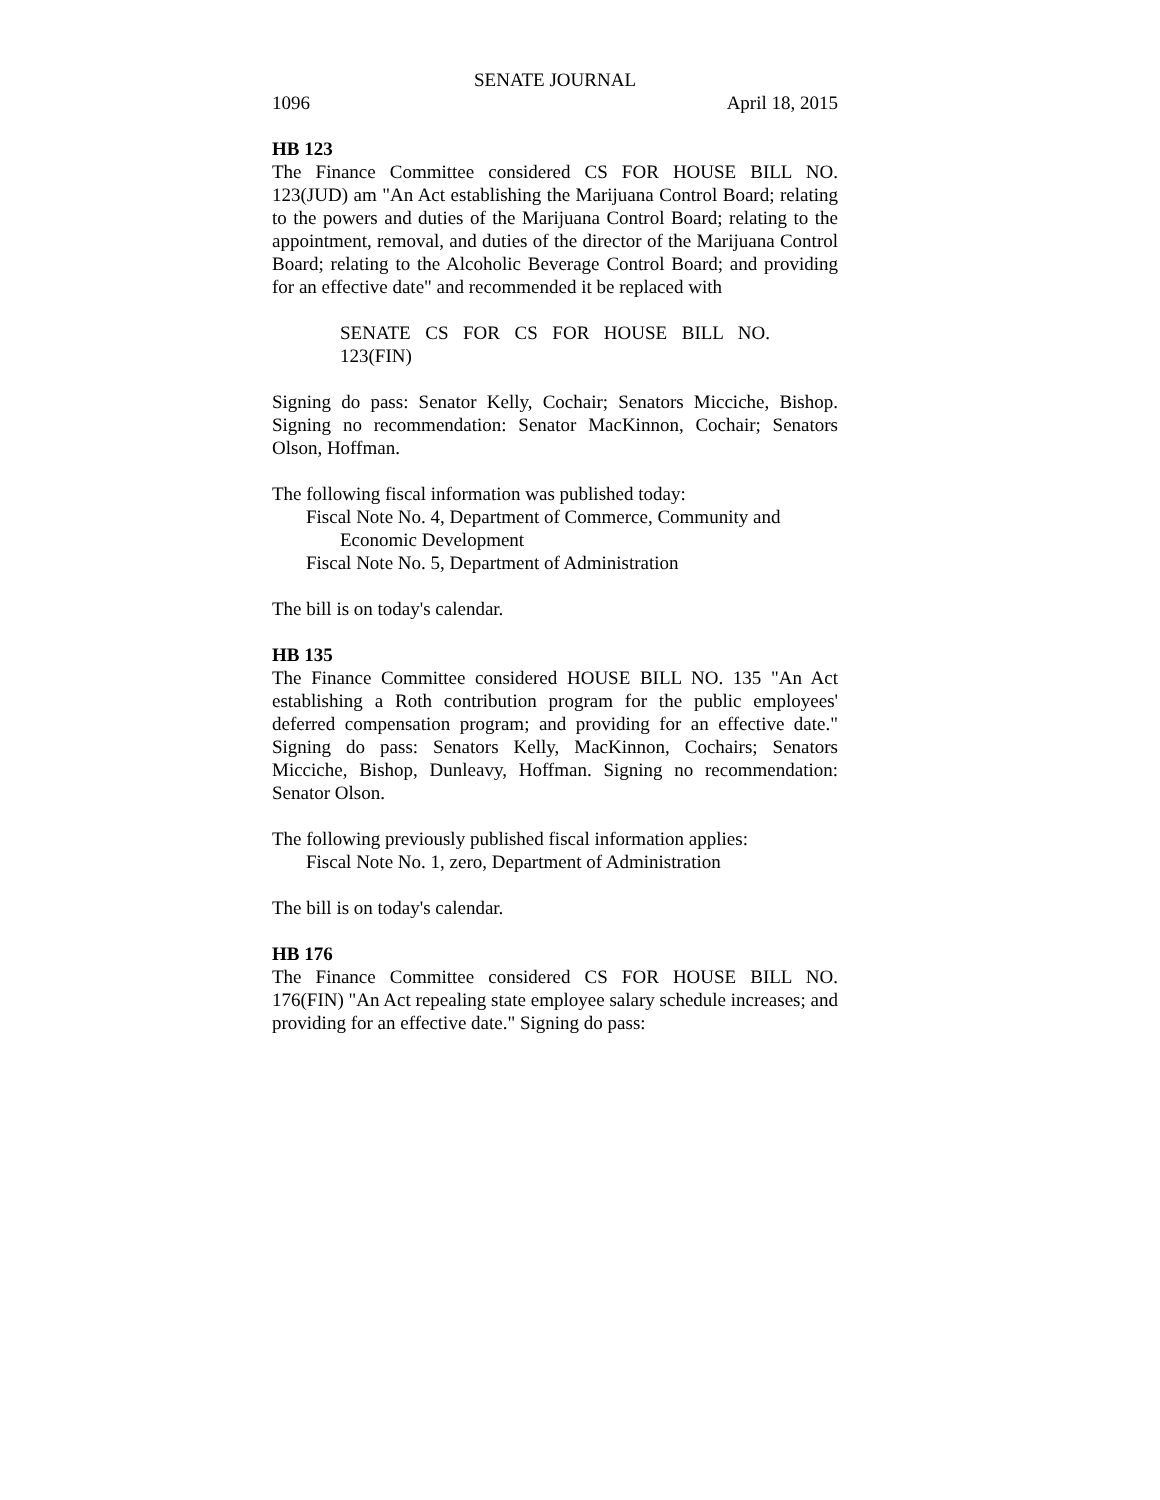SENATE JOURNAL
1096 April 18, 2015
HB 123
The Finance Committee considered CS FOR HOUSE BILL NO. 123(JUD) am "An Act establishing the Marijuana Control Board; relating to the powers and duties of the Marijuana Control Board; relating to the appointment, removal, and duties of the director of the Marijuana Control Board; relating to the Alcoholic Beverage Control Board; and providing for an effective date" and recommended it be replaced with
SENATE CS FOR CS FOR HOUSE BILL NO. 123(FIN)
Signing do pass: Senator Kelly, Cochair; Senators Micciche, Bishop. Signing no recommendation: Senator MacKinnon, Cochair; Senators Olson, Hoffman.
The following fiscal information was published today:
Fiscal Note No. 4, Department of Commerce, Community and
Economic Development
Fiscal Note No. 5, Department of Administration
The bill is on today's calendar.
HB 135
The Finance Committee considered HOUSE BILL NO. 135 "An Act establishing a Roth contribution program for the public employees' deferred compensation program; and providing for an effective date." Signing do pass: Senators Kelly, MacKinnon, Cochairs; Senators Micciche, Bishop, Dunleavy, Hoffman. Signing no recommendation: Senator Olson.
The following previously published fiscal information applies:
Fiscal Note No. 1, zero, Department of Administration
The bill is on today's calendar.
HB 176
The Finance Committee considered CS FOR HOUSE BILL NO. 176(FIN) "An Act repealing state employee salary schedule increases; and providing for an effective date." Signing do pass: